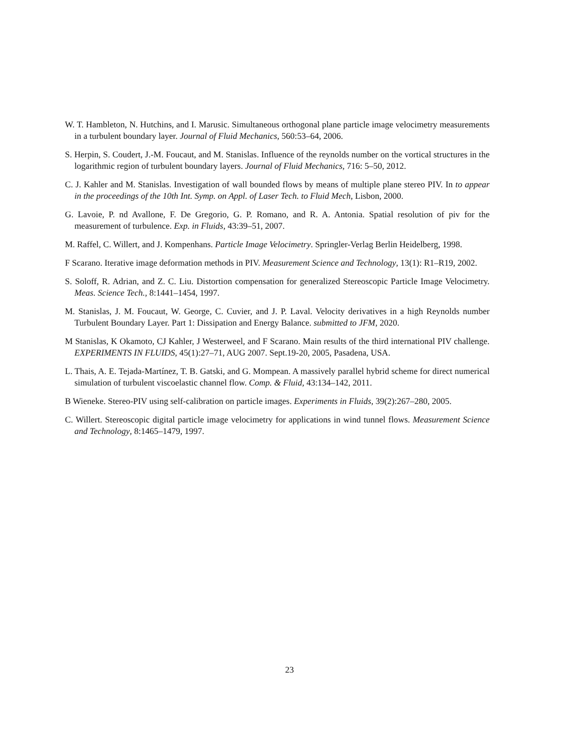W. T. Hambleton, N. Hutchins, and I. Marusic. Simultaneous orthogonal plane particle image velocimetry measurements in a turbulent boundary layer. Journal of Fluid Mechanics, 560:53–64, 2006.
S. Herpin, S. Coudert, J.-M. Foucaut, and M. Stanislas. Influence of the reynolds number on the vortical structures in the logarithmic region of turbulent boundary layers. Journal of Fluid Mechanics, 716: 5–50, 2012.
C. J. Kahler and M. Stanislas. Investigation of wall bounded flows by means of multiple plane stereo PIV. In to appear in the proceedings of the 10th Int. Symp. on Appl. of Laser Tech. to Fluid Mech, Lisbon, 2000.
G. Lavoie, P. nd Avallone, F. De Gregorio, G. P. Romano, and R. A. Antonia. Spatial resolution of piv for the measurement of turbulence. Exp. in Fluids, 43:39–51, 2007.
M. Raffel, C. Willert, and J. Kompenhans. Particle Image Velocimetry. Springler-Verlag Berlin Heidelberg, 1998.
F Scarano. Iterative image deformation methods in PIV. Measurement Science and Technology, 13(1): R1–R19, 2002.
S. Soloff, R. Adrian, and Z. C. Liu. Distortion compensation for generalized Stereoscopic Particle Image Velocimetry. Meas. Science Tech., 8:1441–1454, 1997.
M. Stanislas, J. M. Foucaut, W. George, C. Cuvier, and J. P. Laval. Velocity derivatives in a high Reynolds number Turbulent Boundary Layer. Part 1: Dissipation and Energy Balance. submitted to JFM, 2020.
M Stanislas, K Okamoto, CJ Kahler, J Westerweel, and F Scarano. Main results of the third international PIV challenge. EXPERIMENTS IN FLUIDS, 45(1):27–71, AUG 2007. Sept.19-20, 2005, Pasadena, USA.
L. Thais, A. E. Tejada-Martínez, T. B. Gatski, and G. Mompean. A massively parallel hybrid scheme for direct numerical simulation of turbulent viscoelastic channel flow. Comp. & Fluid, 43:134–142, 2011.
B Wieneke. Stereo-PIV using self-calibration on particle images. Experiments in Fluids, 39(2):267–280, 2005.
C. Willert. Stereoscopic digital particle image velocimetry for applications in wind tunnel flows. Measurement Science and Technology, 8:1465–1479, 1997.
23